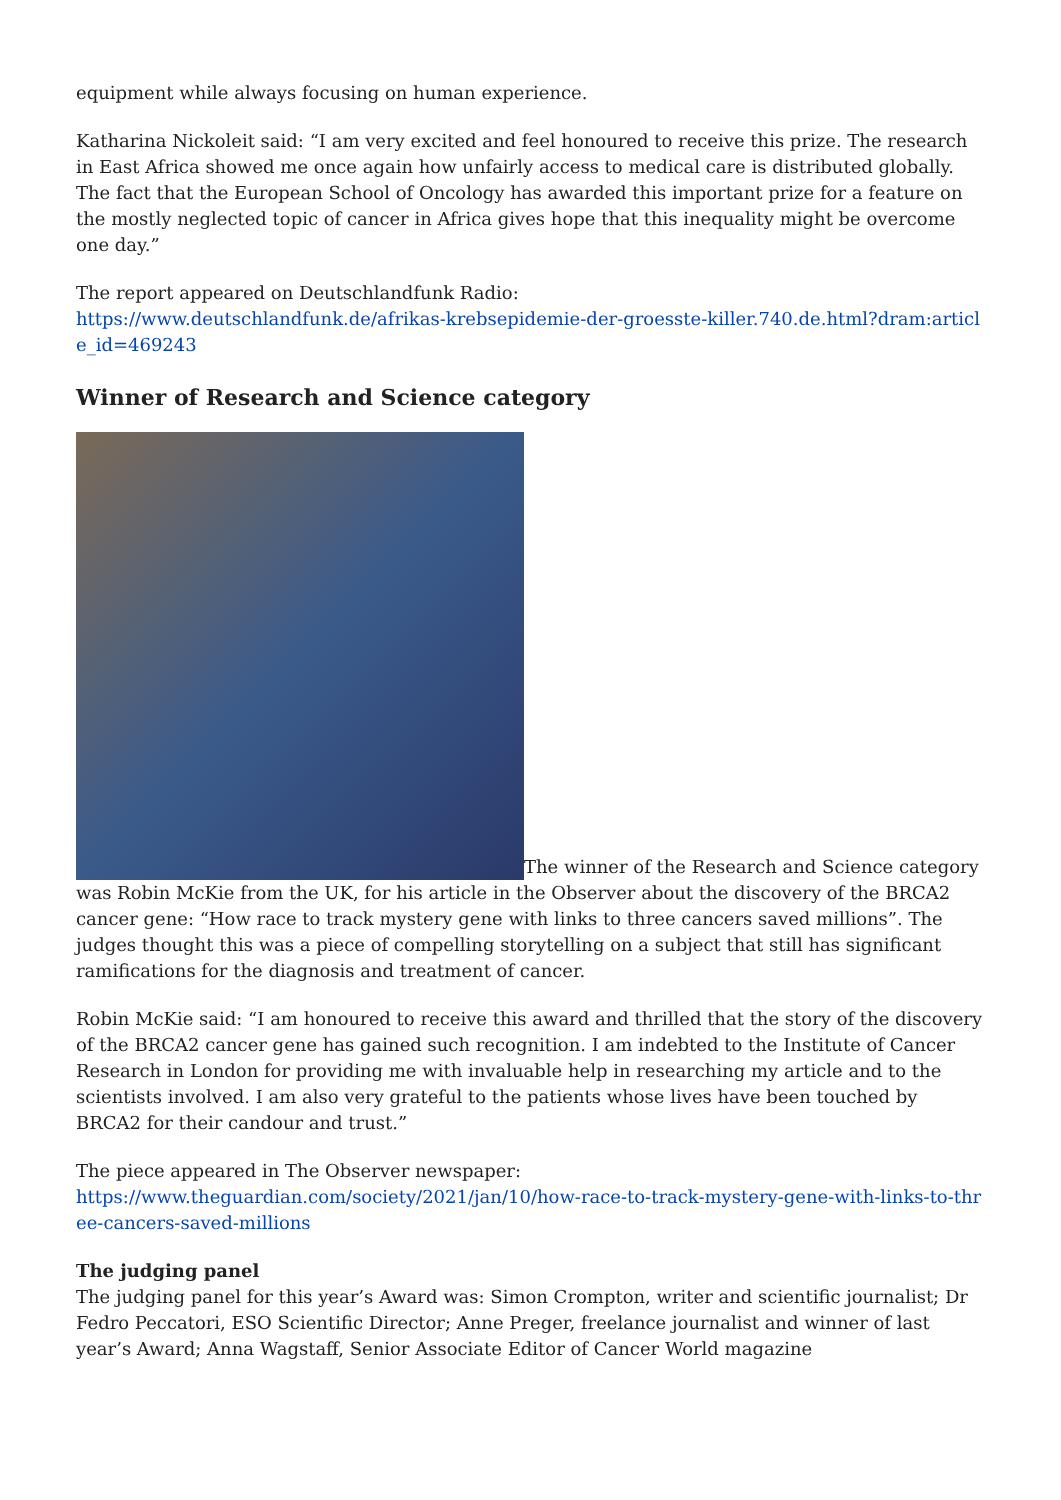equipment while always focusing on human experience.
Katharina Nickoleit said: “I am very excited and feel honoured to receive this prize. The research in East Africa showed me once again how unfairly access to medical care is distributed globally. The fact that the European School of Oncology has awarded this important prize for a feature on the mostly neglected topic of cancer in Africa gives hope that this inequality might be overcome one day.”
The report appeared on Deutschlandfunk Radio:
https://www.deutschlandfunk.de/afrikas-krebsepidemie-der-groesste-killer.740.de.html?dram:article_id=469243
Winner of Research and Science category
The winner of the Research and Science category was Robin McKie from the UK, for his article in the Observer about the discovery of the BRCA2 cancer gene: “How race to track mystery gene with links to three cancers saved millions”. The judges thought this was a piece of compelling storytelling on a subject that still has significant ramifications for the diagnosis and treatment of cancer.
Robin McKie said: “I am honoured to receive this award and thrilled that the story of the discovery of the BRCA2 cancer gene has gained such recognition. I am indebted to the Institute of Cancer Research in London for providing me with invaluable help in researching my article and to the scientists involved. I am also very grateful to the patients whose lives have been touched by BRCA2 for their candour and trust.”
The piece appeared in The Observer newspaper:
https://www.theguardian.com/society/2021/jan/10/how-race-to-track-mystery-gene-with-links-to-three-cancers-saved-millions
The judging panel
The judging panel for this year’s Award was: Simon Crompton, writer and scientific journalist; Dr Fedro Peccatori, ESO Scientific Director; Anne Preger, freelance journalist and winner of last year’s Award; Anna Wagstaff, Senior Associate Editor of Cancer World magazine